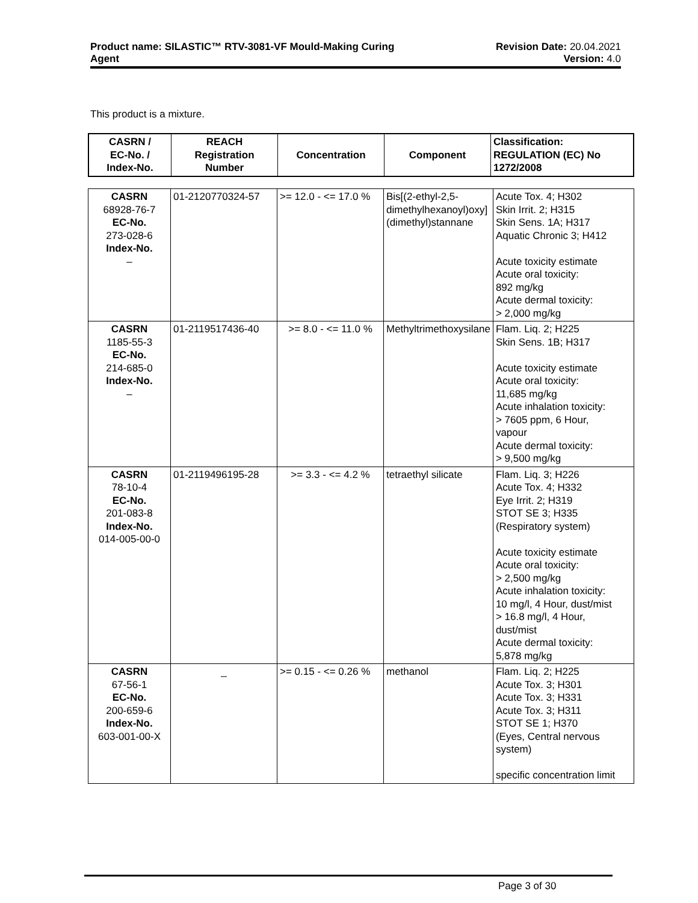Product name: SILASTIC™ RTV-3081-VF Mould-Making Curing
Agent
Revision Date: 20.04.2021
Version: 4.0
This product is a mixture.
| CASRN / EC-No. / Index-No. | REACH Registration Number | Concentration | Component | Classification: REGULATION (EC) No 1272/2008 |
| --- | --- | --- | --- | --- |
| CASRN 68928-76-7 EC-No. 273-028-6 Index-No. – | 01-2120770324-57 | >= 12.0 - <= 17.0 % | Bis[(2-ethyl-2,5-dimethylhexanoyl)oxy](dimethyl)stannane | Acute Tox. 4; H302 Skin Irrit. 2; H315 Skin Sens. 1A; H317 Aquatic Chronic 3; H412 Acute toxicity estimate Acute oral toxicity: 892 mg/kg Acute dermal toxicity: > 2,000 mg/kg |
| CASRN 1185-55-3 EC-No. 214-685-0 Index-No. – | 01-2119517436-40 | >= 8.0 - <= 11.0 % | Methyltrimethoxysilane | Flam. Liq. 2; H225 Skin Sens. 1B; H317 Acute toxicity estimate Acute oral toxicity: 11,685 mg/kg Acute inhalation toxicity: > 7605 ppm, 6 Hour, vapour Acute dermal toxicity: > 9,500 mg/kg |
| CASRN 78-10-4 EC-No. 201-083-8 Index-No. 014-005-00-0 | 01-2119496195-28 | >= 3.3 - <= 4.2 % | tetraethyl silicate | Flam. Liq. 3; H226 Acute Tox. 4; H332 Eye Irrit. 2; H319 STOT SE 3; H335 (Respiratory system) Acute toxicity estimate Acute oral toxicity: > 2,500 mg/kg Acute inhalation toxicity: 10 mg/l, 4 Hour, dust/mist > 16.8 mg/l, 4 Hour, dust/mist Acute dermal toxicity: 5,878 mg/kg |
| CASRN 67-56-1 EC-No. 200-659-6 Index-No. 603-001-00-X | _ | >= 0.15 - <= 0.26 % | methanol | Flam. Liq. 2; H225 Acute Tox. 3; H301 Acute Tox. 3; H331 Acute Tox. 3; H311 STOT SE 1; H370 (Eyes, Central nervous system) specific concentration limit |
Page 3 of 30